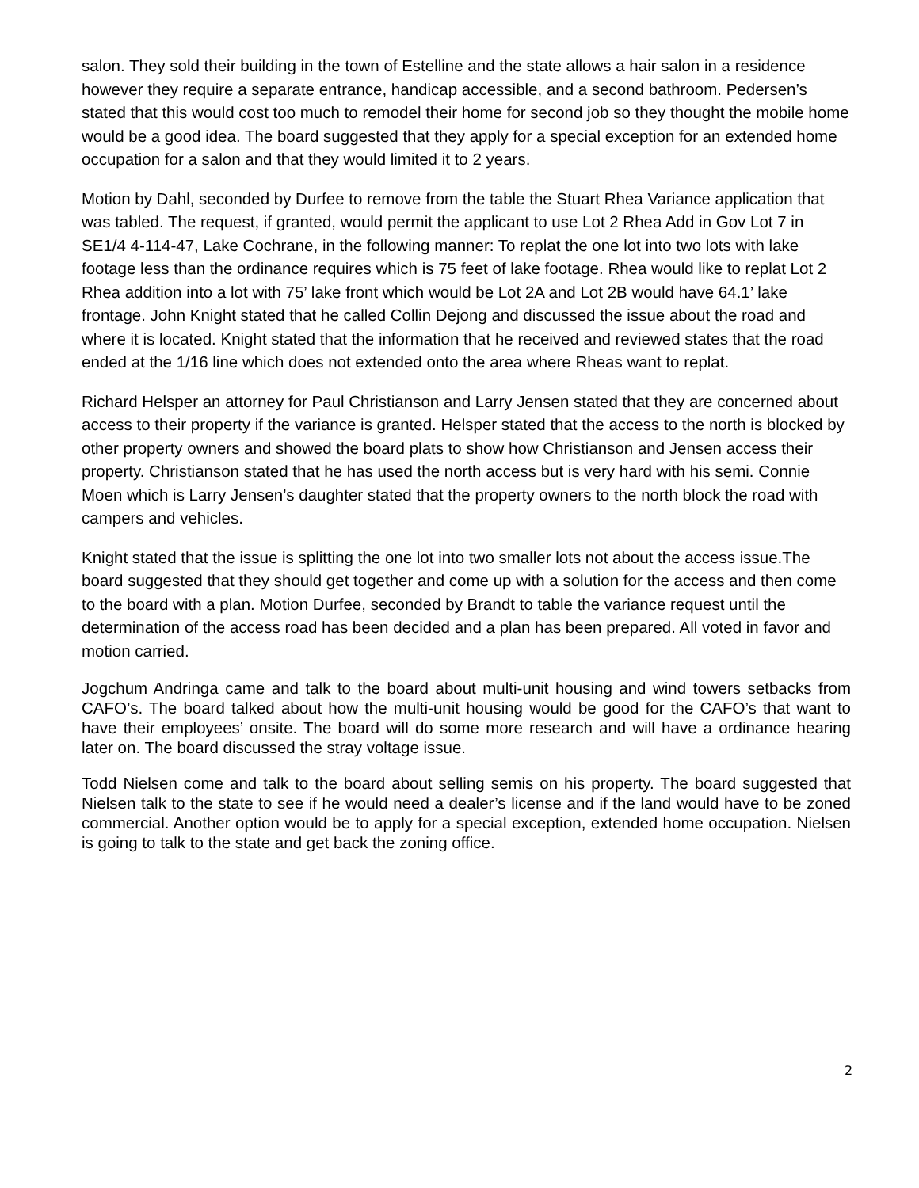salon. They sold their building in the town of Estelline and the state allows a hair salon in a residence however they require a separate entrance, handicap accessible, and a second bathroom. Pedersen’s stated that this would cost too much to remodel their home for second job so they thought the mobile home would be a good idea. The board suggested that they apply for a special exception for an extended home occupation for a salon and that they would limited it to 2 years.
Motion by Dahl, seconded by Durfee to remove from the table the Stuart Rhea Variance application that was tabled. The request, if granted, would permit the applicant to use Lot 2 Rhea Add in Gov Lot 7 in SE1/4 4-114-47, Lake Cochrane, in the following manner: To replat the one lot into two lots with lake footage less than the ordinance requires which is 75 feet of lake footage. Rhea would like to replat Lot 2 Rhea addition into a lot with 75’ lake front which would be Lot 2A and Lot 2B would have 64.1’ lake frontage. John Knight stated that he called Collin Dejong and discussed the issue about the road and where it is located. Knight stated that the information that he received and reviewed states that the road ended at the 1/16 line which does not extended onto the area where Rheas want to replat.
Richard Helsper an attorney for Paul Christianson and Larry Jensen stated that they are concerned about access to their property if the variance is granted. Helsper stated that the access to the north is blocked by other property owners and showed the board plats to show how Christianson and Jensen access their property. Christianson stated that he has used the north access but is very hard with his semi. Connie Moen which is Larry Jensen’s daughter stated that the property owners to the north block the road with campers and vehicles.
Knight stated that the issue is splitting the one lot into two smaller lots not about the access issue.The board suggested that they should get together and come up with a solution for the access and then come to the board with a plan. Motion Durfee, seconded by Brandt to table the variance request until the determination of the access road has been decided and a plan has been prepared. All voted in favor and motion carried.
Jogchum Andringa came and talk to the board about multi-unit housing and wind towers setbacks from CAFO’s. The board talked about how the multi-unit housing would be good for the CAFO’s that want to have their employees’ onsite. The board will do some more research and will have a ordinance hearing later on. The board discussed the stray voltage issue.
Todd Nielsen come and talk to the board about selling semis on his property. The board suggested that Nielsen talk to the state to see if he would need a dealer’s license and if the land would have to be zoned commercial. Another option would be to apply for a special exception, extended home occupation. Nielsen is going to talk to the state and get back the zoning office.
2